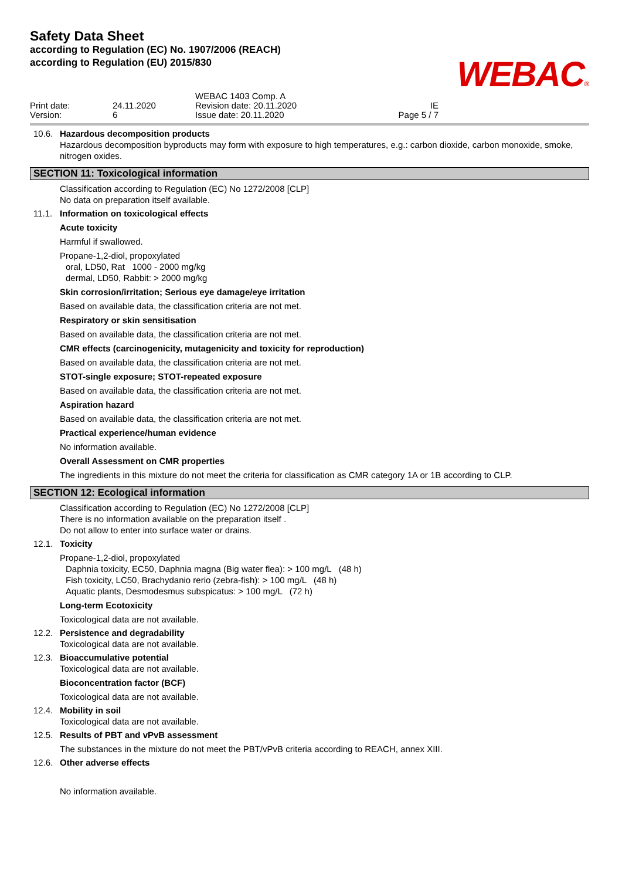Safety Data Sheet
according to Regulation (EC) No. 1907/2006 (REACH)
according to Regulation (EU) 2015/830
WEBAC®
Print date:
Version:
24.11.2020
6
WEBAC 1403 Comp. A
Revision date: 20.11.2020
Issue date: 20.11.2020
IE
Page 5 / 7
10.6. Hazardous decomposition products
Hazardous decomposition byproducts may form with exposure to high temperatures, e.g.: carbon dioxide, carbon monoxide, smoke, nitrogen oxides.
SECTION 11: Toxicological information
Classification according to Regulation (EC) No 1272/2008 [CLP]
No data on preparation itself available.
11.1. Information on toxicological effects
Acute toxicity
Harmful if swallowed.
Propane-1,2-diol, propoxylated
oral, LD50, Rat 1000 - 2000 mg/kg
dermal, LD50, Rabbit: > 2000 mg/kg
Skin corrosion/irritation; Serious eye damage/eye irritation
Based on available data, the classification criteria are not met.
Respiratory or skin sensitisation
Based on available data, the classification criteria are not met.
CMR effects (carcinogenicity, mutagenicity and toxicity for reproduction)
Based on available data, the classification criteria are not met.
STOT-single exposure; STOT-repeated exposure
Based on available data, the classification criteria are not met.
Aspiration hazard
Based on available data, the classification criteria are not met.
Practical experience/human evidence
No information available.
Overall Assessment on CMR properties
The ingredients in this mixture do not meet the criteria for classification as CMR category 1A or 1B according to CLP.
SECTION 12: Ecological information
Classification according to Regulation (EC) No 1272/2008 [CLP]
There is no information available on the preparation itself .
Do not allow to enter into surface water or drains.
12.1. Toxicity
Propane-1,2-diol, propoxylated
Daphnia toxicity, EC50, Daphnia magna (Big water flea): > 100 mg/L (48 h)
Fish toxicity, LC50, Brachydanio rerio (zebra-fish): > 100 mg/L (48 h)
Aquatic plants, Desmodesmus subspicatus: > 100 mg/L (72 h)
Long-term Ecotoxicity
Toxicological data are not available.
12.2. Persistence and degradability
Toxicological data are not available.
12.3. Bioaccumulative potential
Toxicological data are not available.
Bioconcentration factor (BCF)
Toxicological data are not available.
12.4. Mobility in soil
Toxicological data are not available.
12.5. Results of PBT and vPvB assessment
The substances in the mixture do not meet the PBT/vPvB criteria according to REACH, annex XIII.
12.6. Other adverse effects
No information available.